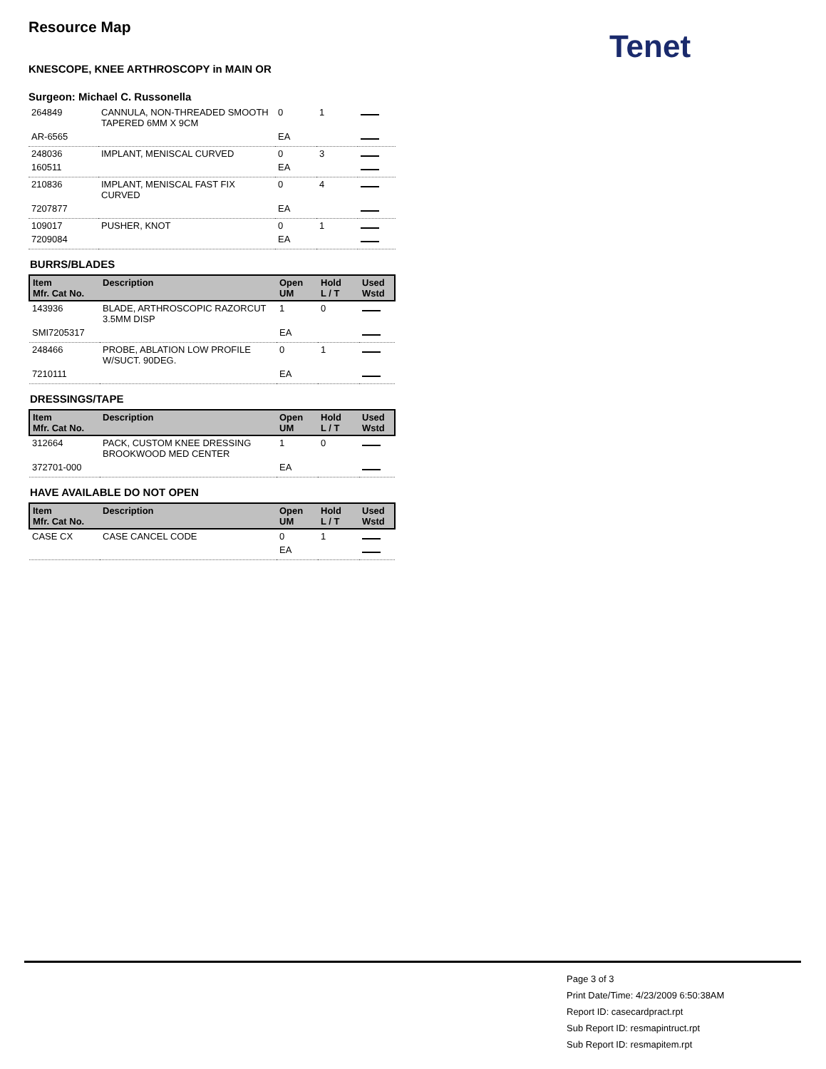Resource Map
KNESCOPE, KNEE ARTHROSCOPY in MAIN OR
Surgeon: Michael C. Russonella
| 264849 | CANNULA, NON-THREADED SMOOTH TAPERED 6MM X 9CM | 0 | 1 | |
| AR-6565 | | EA | | |
| 248036 | IMPLANT, MENISCAL CURVED | 0 | 3 | |
| 160511 | | EA | | |
| 210836 | IMPLANT, MENISCAL FAST FIX CURVED | 0 | 4 | |
| 7207877 | | EA | | |
| 109017 | PUSHER, KNOT | 0 | 1 | |
| 7209084 | | EA | | |
BURRS/BLADES
| Item Mfr. Cat No. | Description | Open UM | Hold L / T | Used Wstd |
| --- | --- | --- | --- | --- |
| 143936 | BLADE, ARTHROSCOPIC RAZORCUT 3.5MM DISP | 1 | 0 | |
| SMI7205317 | | EA | | |
| 248466 | PROBE, ABLATION LOW PROFILE W/SUCT. 90DEG. | 0 | 1 | |
| 7210111 | | EA | | |
DRESSINGS/TAPE
| Item Mfr. Cat No. | Description | Open UM | Hold L / T | Used Wstd |
| --- | --- | --- | --- | --- |
| 312664 | PACK, CUSTOM KNEE DRESSING BROOKWOOD MED CENTER | 1 | 0 | |
| 372701-000 | | EA | | |
HAVE AVAILABLE DO NOT OPEN
| Item Mfr. Cat No. | Description | Open UM | Hold L / T | Used Wstd |
| --- | --- | --- | --- | --- |
| CASE CX | CASE CANCEL CODE | 0 | 1 | |
| | | EA | | |
Tenet
Page 3 of 3
Print Date/Time: 4/23/2009 6:50:38AM
Report ID: casecardpract.rpt
Sub Report ID: resmapintruct.rpt
Sub Report ID: resmapitem.rpt